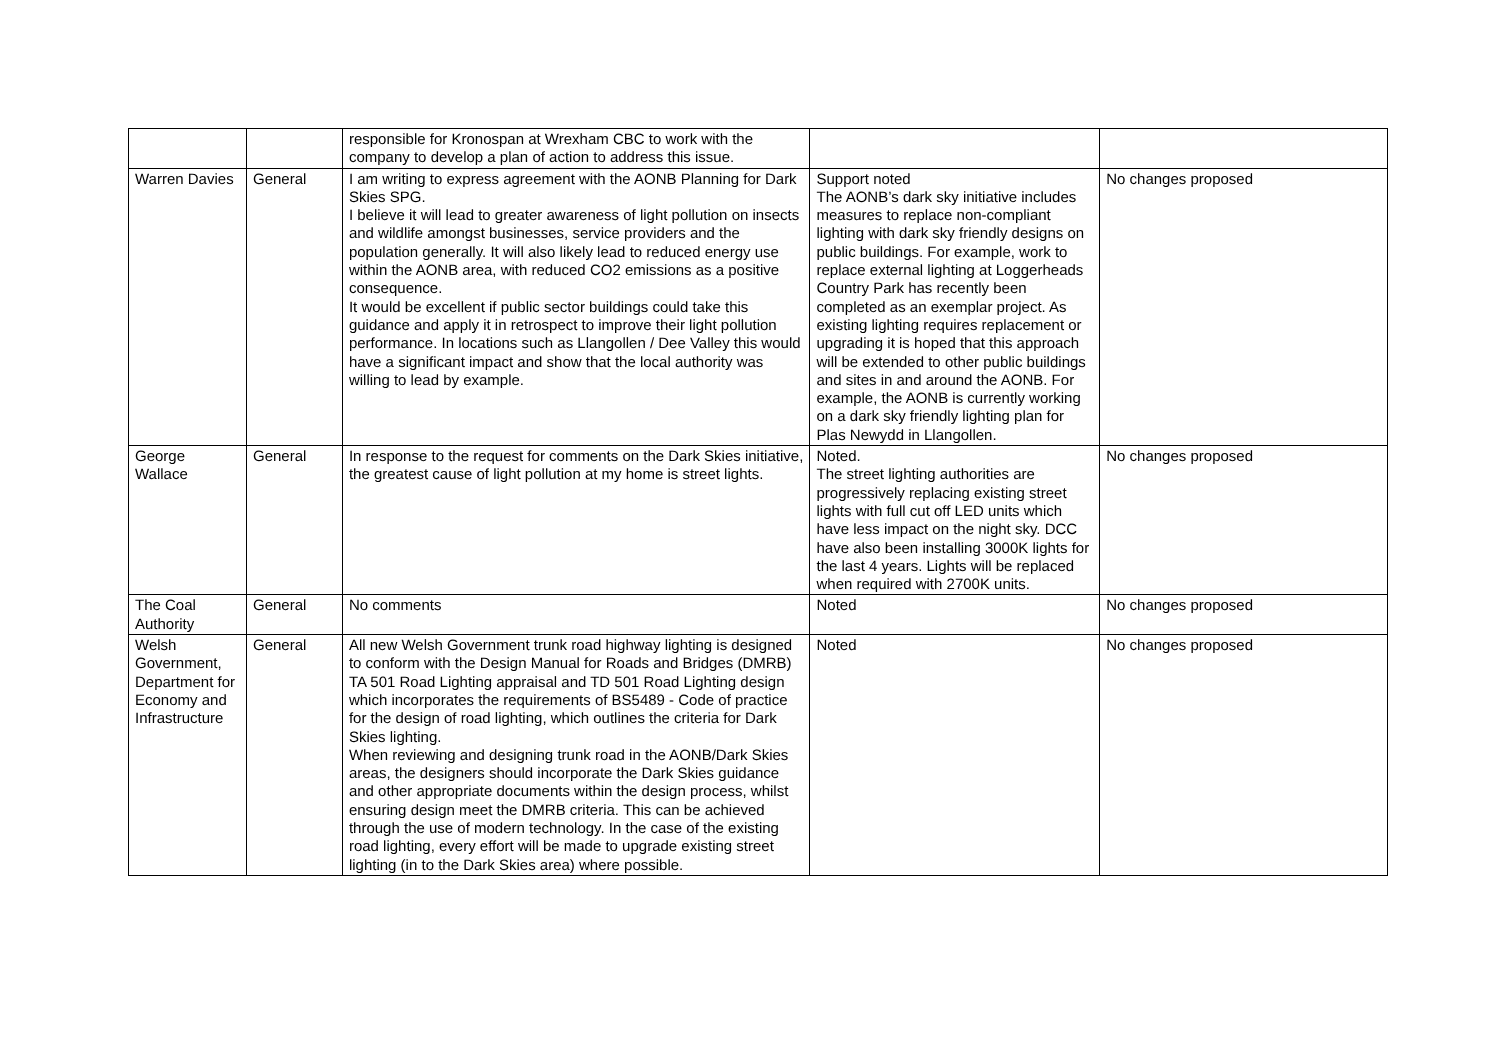| | | responsible for Kronospan at Wrexham CBC to work with the company to develop a plan of action to address this issue. | | |
| Warren Davies | General | I am writing to express agreement with the AONB Planning for Dark Skies SPG. I believe it will lead to greater awareness of light pollution on insects and wildlife amongst businesses, service providers and the population generally. It will also likely lead to reduced energy use within the AONB area, with reduced CO2 emissions as a positive consequence. It would be excellent if public sector buildings could take this guidance and apply it in retrospect to improve their light pollution performance. In locations such as Llangollen / Dee Valley this would have a significant impact and show that the local authority was willing to lead by example. | Support noted The AONB’s dark sky initiative includes measures to replace non-compliant lighting with dark sky friendly designs on public buildings. For example, work to replace external lighting at Loggerheads Country Park has recently been completed as an exemplar project. As existing lighting requires replacement or upgrading it is hoped that this approach will be extended to other public buildings and sites in and around the AONB. For example, the AONB is currently working on a dark sky friendly lighting plan for Plas Newydd in Llangollen. | No changes proposed |
| George Wallace | General | In response to the request for comments on the Dark Skies initiative, the greatest cause of light pollution at my home is street lights. | Noted. The street lighting authorities are progressively replacing existing street lights with full cut off LED units which have less impact on the night sky. DCC have also been installing 3000K lights for the last 4 years. Lights will be replaced when required with 2700K units. | No changes proposed |
| The Coal Authority | General | No comments | Noted | No changes proposed |
| Welsh Government, Department for Economy and Infrastructure | General | All new Welsh Government trunk road highway lighting is designed to conform with the Design Manual for Roads and Bridges (DMRB) TA 501 Road Lighting appraisal and TD 501 Road Lighting design which incorporates the requirements of BS5489 - Code of practice for the design of road lighting, which outlines the criteria for Dark Skies lighting. When reviewing and designing trunk road in the AONB/Dark Skies areas, the designers should incorporate the Dark Skies guidance and other appropriate documents within the design process, whilst ensuring design meet the DMRB criteria. This can be achieved through the use of modern technology. In the case of the existing road lighting, every effort will be made to upgrade existing street lighting (in to the Dark Skies area) where possible. | Noted | No changes proposed |